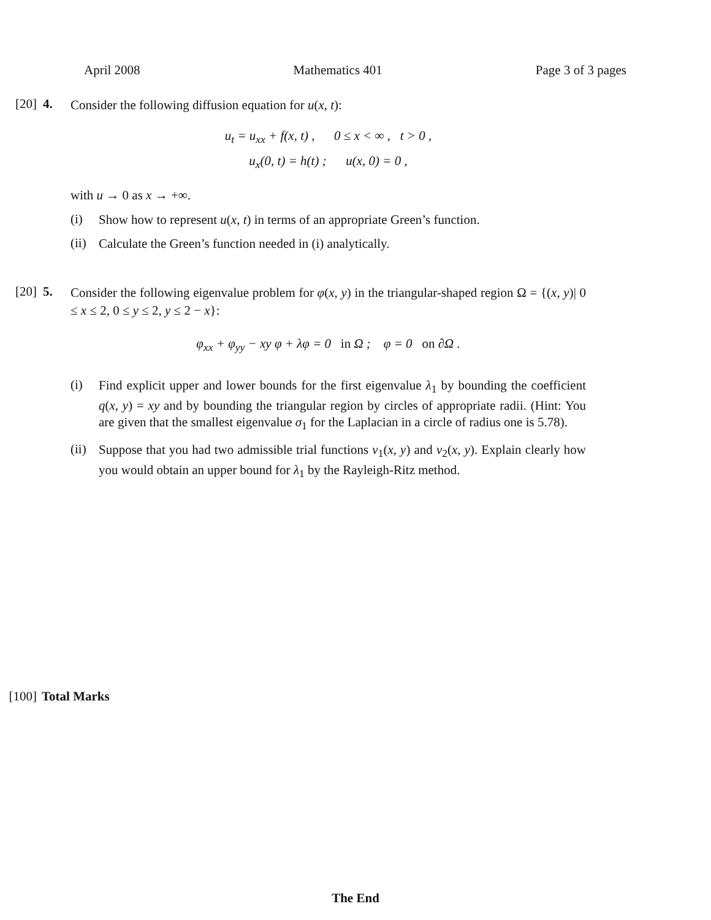April 2008 Mathematics 401 Page 3 of 3 pages
[20] 4.
Consider the following diffusion equation for u(x, t):
u<sub>t</sub> = u<sub>xx</sub> + f(x, t) , 0 ≤ x < ∞ , t > 0 ,
u<sub>x</sub>(0, t) = h(t) ; u(x, 0) = 0 ,
with u → 0 as x → +∞.
(i)
Show how to represent u(x, t) in terms of an appropriate Green’s function.
(ii)
Calculate the Green’s function needed in (i) analytically.
[20] 5.
Consider the following eigenvalue problem for φ(x, y) in the triangular-shaped region Ω = {(x, y)| 0 ≤ x ≤ 2, 0 ≤ y ≤ 2, y ≤ 2 − x}:
φ<sub>xx</sub> + φ<sub>yy</sub> − xy φ + λφ = 0 in Ω ; φ = 0 on ∂Ω .
(i)
Find explicit upper and lower bounds for the first eigenvalue λ<sub>1</sub> by bounding the coefficient q(x, y) = xy and by bounding the triangular region by circles of appropriate radii. (Hint: You are given that the smallest eigenvalue σ<sub>1</sub> for the Laplacian in a circle of radius one is 5.78).
(ii)
Suppose that you had two admissible trial functions v<sub>1</sub>(x, y) and v<sub>2</sub>(x, y). Explain clearly how you would obtain an upper bound for λ<sub>1</sub> by the Rayleigh-Ritz method.
[100] Total Marks
The End